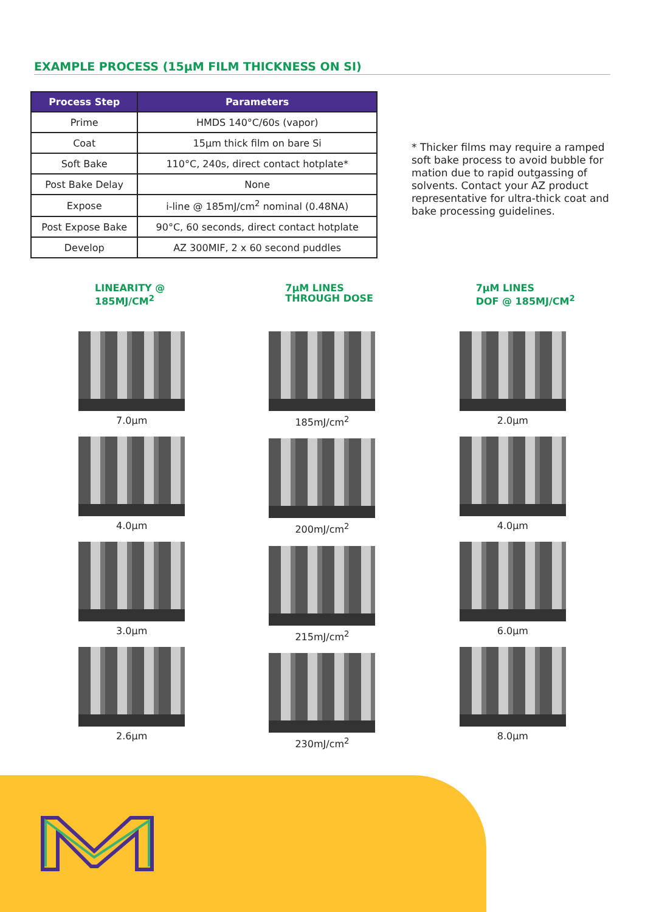EXAMPLE PROCESS (15µM FILM THICKNESS ON SI)
| Process Step | Parameters |
| --- | --- |
| Prime | HMDS 140°C/60s (vapor) |
| Coat | 15µm thick film on bare Si |
| Soft Bake | 110°C, 240s, direct contact hotplate* |
| Post Bake Delay | None |
| Expose | i-line @ 185mJ/cm<sup>2</sup> nominal (0.48NA) |
| Post Expose Bake | 90°C, 60 seconds, direct contact hotplate |
| Develop | AZ 300MIF, 2 x 60 second puddles |
* Thicker films may require a ramped soft bake process to avoid bubble for mation due to rapid outgassing of solvents. Contact your AZ product representative for ultra-thick coat and bake processing guidelines.
LINEARITY @
185MJ/CM<sup>2</sup>
7.0µm
4.0µm
3.0µm
2.6µm
7µM LINES
THROUGH DOSE
185mJ/cm<sup>2</sup>
200mJ/cm<sup>2</sup>
215mJ/cm<sup>2</sup>
230mJ/cm<sup>2</sup>
7µM LINES
DOF @ 185MJ/CM<sup>2</sup>
2.0µm
4.0µm
6.0µm
8.0µm